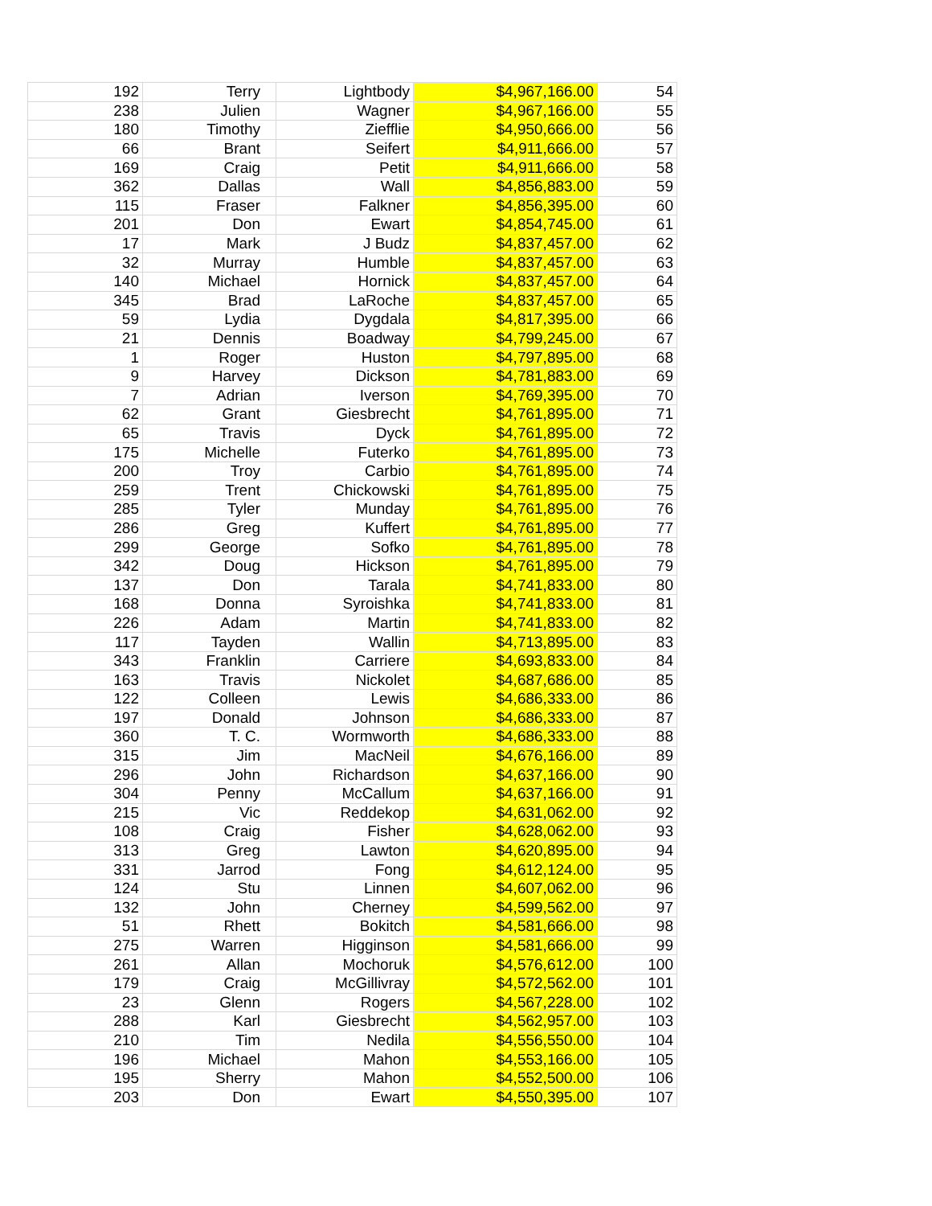| 192 | Terry | Lightbody | $4,967,166.00 | 54 |
| 238 | Julien | Wagner | $4,967,166.00 | 55 |
| 180 | Timothy | Ziefflie | $4,950,666.00 | 56 |
| 66 | Brant | Seifert | $4,911,666.00 | 57 |
| 169 | Craig | Petit | $4,911,666.00 | 58 |
| 362 | Dallas | Wall | $4,856,883.00 | 59 |
| 115 | Fraser | Falkner | $4,856,395.00 | 60 |
| 201 | Don | Ewart | $4,854,745.00 | 61 |
| 17 | Mark | J Budz | $4,837,457.00 | 62 |
| 32 | Murray | Humble | $4,837,457.00 | 63 |
| 140 | Michael | Hornick | $4,837,457.00 | 64 |
| 345 | Brad | LaRoche | $4,837,457.00 | 65 |
| 59 | Lydia | Dygdala | $4,817,395.00 | 66 |
| 21 | Dennis | Boadway | $4,799,245.00 | 67 |
| 1 | Roger | Huston | $4,797,895.00 | 68 |
| 9 | Harvey | Dickson | $4,781,883.00 | 69 |
| 7 | Adrian | Iverson | $4,769,395.00 | 70 |
| 62 | Grant | Giesbrecht | $4,761,895.00 | 71 |
| 65 | Travis | Dyck | $4,761,895.00 | 72 |
| 175 | Michelle | Futerko | $4,761,895.00 | 73 |
| 200 | Troy | Carbio | $4,761,895.00 | 74 |
| 259 | Trent | Chickowski | $4,761,895.00 | 75 |
| 285 | Tyler | Munday | $4,761,895.00 | 76 |
| 286 | Greg | Kuffert | $4,761,895.00 | 77 |
| 299 | George | Sofko | $4,761,895.00 | 78 |
| 342 | Doug | Hickson | $4,761,895.00 | 79 |
| 137 | Don | Tarala | $4,741,833.00 | 80 |
| 168 | Donna | Syroishka | $4,741,833.00 | 81 |
| 226 | Adam | Martin | $4,741,833.00 | 82 |
| 117 | Tayden | Wallin | $4,713,895.00 | 83 |
| 343 | Franklin | Carriere | $4,693,833.00 | 84 |
| 163 | Travis | Nickolet | $4,687,686.00 | 85 |
| 122 | Colleen | Lewis | $4,686,333.00 | 86 |
| 197 | Donald | Johnson | $4,686,333.00 | 87 |
| 360 | T. C. | Wormworth | $4,686,333.00 | 88 |
| 315 | Jim | MacNeil | $4,676,166.00 | 89 |
| 296 | John | Richardson | $4,637,166.00 | 90 |
| 304 | Penny | McCallum | $4,637,166.00 | 91 |
| 215 | Vic | Reddekop | $4,631,062.00 | 92 |
| 108 | Craig | Fisher | $4,628,062.00 | 93 |
| 313 | Greg | Lawton | $4,620,895.00 | 94 |
| 331 | Jarrod | Fong | $4,612,124.00 | 95 |
| 124 | Stu | Linnen | $4,607,062.00 | 96 |
| 132 | John | Cherney | $4,599,562.00 | 97 |
| 51 | Rhett | Bokitch | $4,581,666.00 | 98 |
| 275 | Warren | Higginson | $4,581,666.00 | 99 |
| 261 | Allan | Mochoruk | $4,576,612.00 | 100 |
| 179 | Craig | McGillivray | $4,572,562.00 | 101 |
| 23 | Glenn | Rogers | $4,567,228.00 | 102 |
| 288 | Karl | Giesbrecht | $4,562,957.00 | 103 |
| 210 | Tim | Nedila | $4,556,550.00 | 104 |
| 196 | Michael | Mahon | $4,553,166.00 | 105 |
| 195 | Sherry | Mahon | $4,552,500.00 | 106 |
| 203 | Don | Ewart | $4,550,395.00 | 107 |